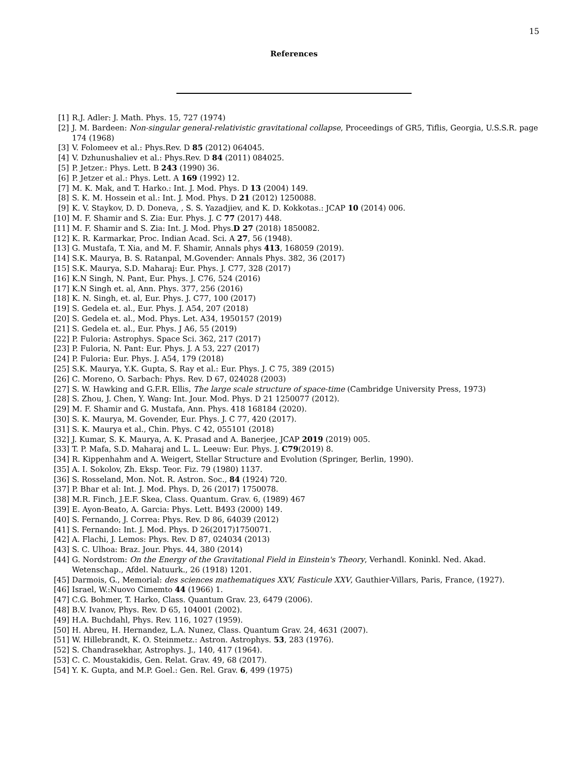15
References
[1] R.J. Adler: J. Math. Phys. 15, 727 (1974)
[2] J. M. Bardeen: Non-singular general-relativistic gravitational collapse, Proceedings of GR5, Tiflis, Georgia, U.S.S.R. page 174 (1968)
[3] V. Folomeev et al.: Phys.Rev. D 85 (2012) 064045.
[4] V. Dzhunushaliev et al.: Phys.Rev. D 84 (2011) 084025.
[5] P. Jetzer.: Phys. Lett. B 243 (1990) 36.
[6] P. Jetzer et al.: Phys. Lett. A 169 (1992) 12.
[7] M. K. Mak, and T. Harko.: Int. J. Mod. Phys. D 13 (2004) 149.
[8] S. K. M. Hossein et al.: Int. J. Mod. Phys. D 21 (2012) 1250088.
[9] K. V. Staykov, D. D. Doneva, , S. S. Yazadjiev, and K. D. Kokkotas.: JCAP 10 (2014) 006.
[10] M. F. Shamir and S. Zia: Eur. Phys. J. C 77 (2017) 448.
[11] M. F. Shamir and S. Zia: Int. J. Mod. Phys.D 27 (2018) 1850082.
[12] K. R. Karmarkar, Proc. Indian Acad. Sci. A 27, 56 (1948).
[13] G. Mustafa, T. Xia, and M. F. Shamir, Annals phys 413, 168059 (2019).
[14] S.K. Maurya, B. S. Ratanpal, M.Govender: Annals Phys. 382, 36 (2017)
[15] S.K. Maurya, S.D. Maharaj: Eur. Phys. J. C77, 328 (2017)
[16] K.N Singh, N. Pant, Eur. Phys. J. C76, 524 (2016)
[17] K.N Singh et. al, Ann. Phys. 377, 256 (2016)
[18] K. N. Singh, et. al, Eur. Phys. J. C77, 100 (2017)
[19] S. Gedela et. al., Eur. Phys. J. A54, 207 (2018)
[20] S. Gedela et. al., Mod. Phys. Let. A34, 1950157 (2019)
[21] S. Gedela et. al., Eur. Phys. J A6, 55 (2019)
[22] P. Fuloria: Astrophys. Space Sci. 362, 217 (2017)
[23] P. Fuloria, N. Pant: Eur. Phys. J. A 53, 227 (2017)
[24] P. Fuloria: Eur. Phys. J. A54, 179 (2018)
[25] S.K. Maurya, Y.K. Gupta, S. Ray et al.: Eur. Phys. J. C 75, 389 (2015)
[26] C. Moreno, O. Sarbach: Phys. Rev. D 67, 024028 (2003)
[27] S. W. Hawking and G.F.R. Ellis, The large scale structure of space-time (Cambridge University Press, 1973)
[28] S. Zhou, J. Chen, Y. Wang: Int. Jour. Mod. Phys. D 21 1250077 (2012).
[29] M. F. Shamir and G. Mustafa, Ann. Phys. 418 168184 (2020).
[30] S. K. Maurya, M. Govender, Eur. Phys. J. C 77, 420 (2017).
[31] S. K. Maurya et al., Chin. Phys. C 42, 055101 (2018)
[32] J. Kumar, S. K. Maurya, A. K. Prasad and A. Banerjee, JCAP 2019 (2019) 005.
[33] T. P. Mafa, S.D. Maharaj and L. L. Leeuw: Eur. Phys. J. C79(2019) 8.
[34] R. Kippenhahm and A. Weigert, Stellar Structure and Evolution (Springer, Berlin, 1990).
[35] A. I. Sokolov, Zh. Eksp. Teor. Fiz. 79 (1980) 1137.
[36] S. Rosseland, Mon. Not. R. Astron. Soc., 84 (1924) 720.
[37] P. Bhar et al: Int. J. Mod. Phys. D, 26 (2017) 1750078.
[38] M.R. Finch, J.E.F. Skea, Class. Quantum. Grav. 6, (1989) 467
[39] E. Ayon-Beato, A. Garcia: Phys. Lett. B493 (2000) 149.
[40] S. Fernando, J. Correa: Phys. Rev. D 86, 64039 (2012)
[41] S. Fernando: Int. J. Mod. Phys. D 26(2017)1750071.
[42] A. Flachi, J. Lemos: Phys. Rev. D 87, 024034 (2013)
[43] S. C. Ulhoa: Braz. Jour. Phys. 44, 380 (2014)
[44] G. Nordstrom: On the Energy of the Gravitational Field in Einstein's Theory, Verhandl. Koninkl. Ned. Akad. Wetenschap., Afdel. Natuurk., 26 (1918) 1201.
[45] Darmois, G., Memorial: des sciences mathematiques XXV, Fasticule XXV, Gauthier-Villars, Paris, France, (1927).
[46] Israel, W.:Nuovo Cimemto 44 (1966) 1.
[47] C.G. Bohmer, T. Harko, Class. Quantum Grav. 23, 6479 (2006).
[48] B.V. Ivanov, Phys. Rev. D 65, 104001 (2002).
[49] H.A. Buchdahl, Phys. Rev. 116, 1027 (1959).
[50] H. Abreu, H. Hernandez, L.A. Nunez, Class. Quantum Grav. 24, 4631 (2007).
[51] W. Hillebrandt, K. O. Steinmetz.: Astron. Astrophys. 53, 283 (1976).
[52] S. Chandrasekhar, Astrophys. J., 140, 417 (1964).
[53] C. C. Moustakidis, Gen. Relat. Grav. 49, 68 (2017).
[54] Y. K. Gupta, and M.P. Goel.: Gen. Rel. Grav. 6, 499 (1975)